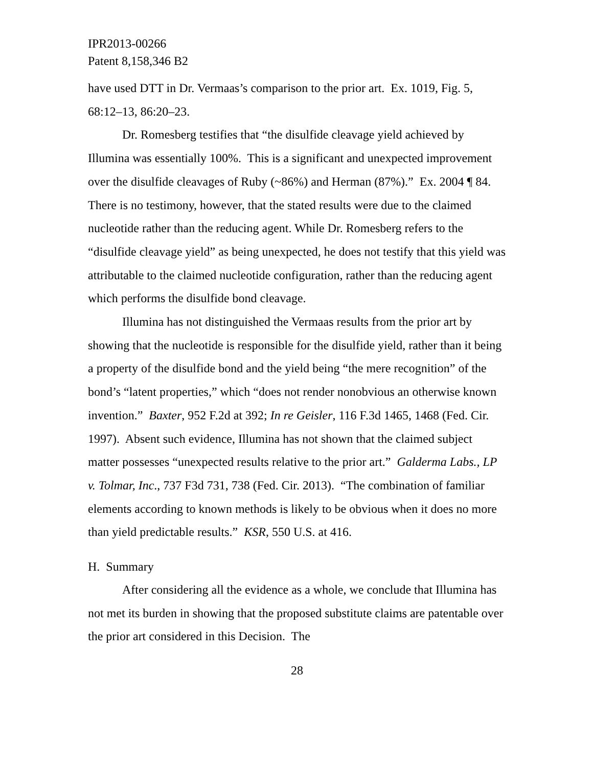IPR2013-00266
Patent 8,158,346 B2
have used DTT in Dr. Vermaas’s comparison to the prior art. Ex. 1019, Fig. 5, 68:12–13, 86:20–23.
Dr. Romesberg testifies that “the disulfide cleavage yield achieved by Illumina was essentially 100%. This is a significant and unexpected improvement over the disulfide cleavages of Ruby (~86%) and Herman (87%).” Ex. 2004 ¶ 84. There is no testimony, however, that the stated results were due to the claimed nucleotide rather than the reducing agent. While Dr. Romesberg refers to the “disulfide cleavage yield” as being unexpected, he does not testify that this yield was attributable to the claimed nucleotide configuration, rather than the reducing agent which performs the disulfide bond cleavage.
Illumina has not distinguished the Vermaas results from the prior art by showing that the nucleotide is responsible for the disulfide yield, rather than it being a property of the disulfide bond and the yield being “the mere recognition” of the bond’s “latent properties,” which “does not render nonobvious an otherwise known invention.” Baxter, 952 F.2d at 392; In re Geisler, 116 F.3d 1465, 1468 (Fed. Cir. 1997). Absent such evidence, Illumina has not shown that the claimed subject matter possesses “unexpected results relative to the prior art.” Galderma Labs., LP v. Tolmar, Inc., 737 F3d 731, 738 (Fed. Cir. 2013). “The combination of familiar elements according to known methods is likely to be obvious when it does no more than yield predictable results.” KSR, 550 U.S. at 416.
H. Summary
After considering all the evidence as a whole, we conclude that Illumina has not met its burden in showing that the proposed substitute claims are patentable over the prior art considered in this Decision. The
28